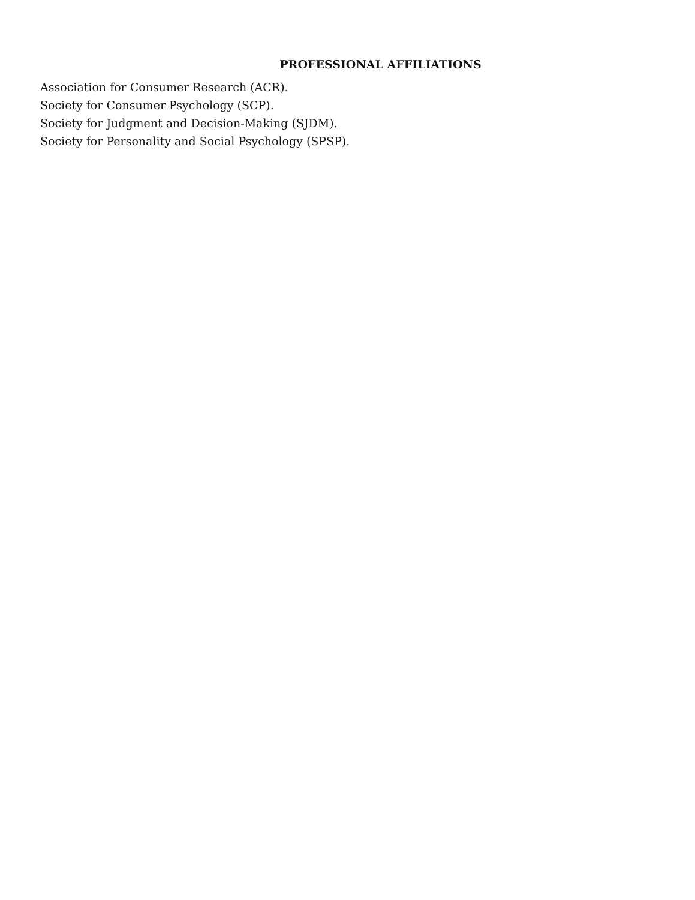PROFESSIONAL AFFILIATIONS
Association for Consumer Research (ACR).
Society for Consumer Psychology (SCP).
Society for Judgment and Decision-Making (SJDM).
Society for Personality and Social Psychology (SPSP).